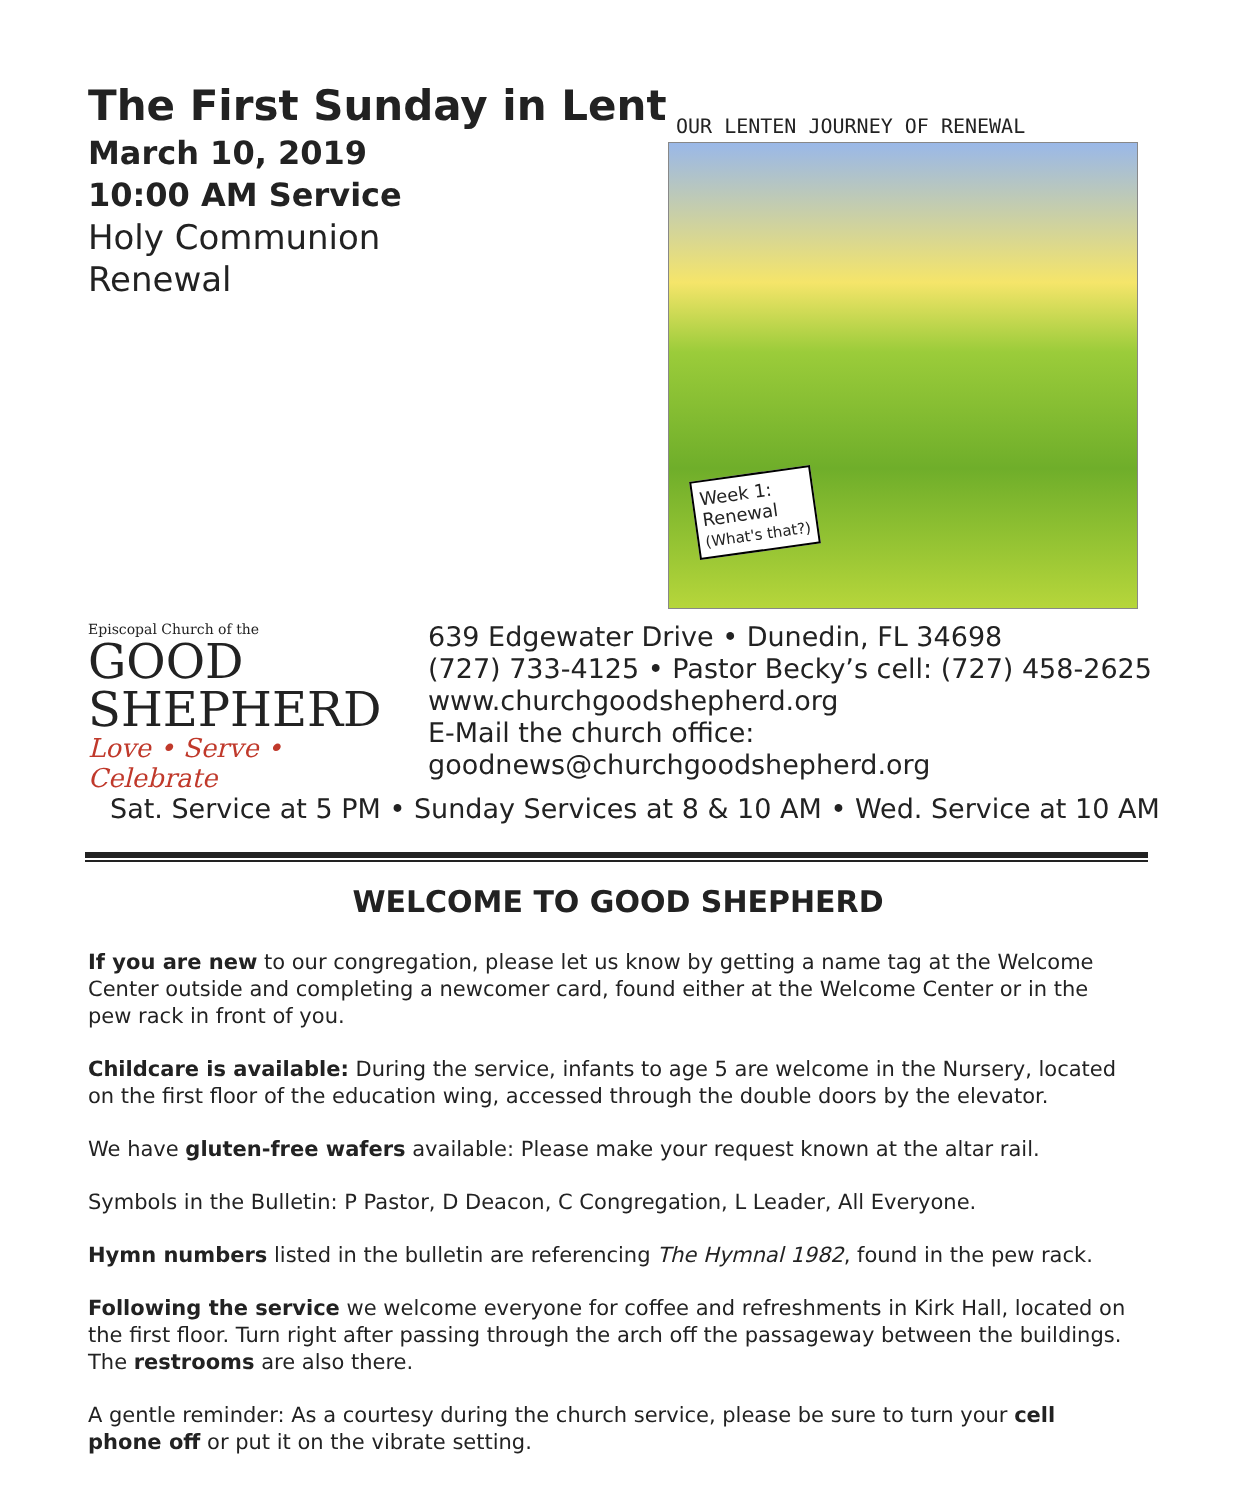The First Sunday in Lent
March 10, 2019
10:00 AM Service
Holy Communion
Renewal
OUR LENTEN JOURNEY OF RENEWAL
Week 1:
Renewal
(What's that?)
Episcopal Church of the
GOOD
SHEPHERD
Love • Serve • Celebrate
639 Edgewater Drive • Dunedin, FL 34698
(727) 733-4125 • Pastor Becky’s cell: (727) 458-2625
www.churchgoodshepherd.org
E-Mail the church office:
goodnews@churchgoodshepherd.org
Sat. Service at 5 PM • Sunday Services at 8 & 10 AM • Wed. Service at 10 AM
WELCOME TO GOOD SHEPHERD
If you are new to our congregation, please let us know by getting a name tag at the Welcome Center outside and completing a newcomer card, found either at the Welcome Center or in the pew rack in front of you.
Childcare is available: During the service, infants to age 5 are welcome in the Nursery, located on the first floor of the education wing, accessed through the double doors by the elevator.
We have gluten-free wafers available: Please make your request known at the altar rail.
Symbols in the Bulletin: P Pastor, D Deacon, C Congregation, L Leader, All Everyone.
Hymn numbers listed in the bulletin are referencing The Hymnal 1982, found in the pew rack.
Following the service we welcome everyone for coffee and refreshments in Kirk Hall, located on the first floor. Turn right after passing through the arch off the passageway between the buildings. The restrooms are also there.
A gentle reminder: As a courtesy during the church service, please be sure to turn your cell phone off or put it on the vibrate setting.